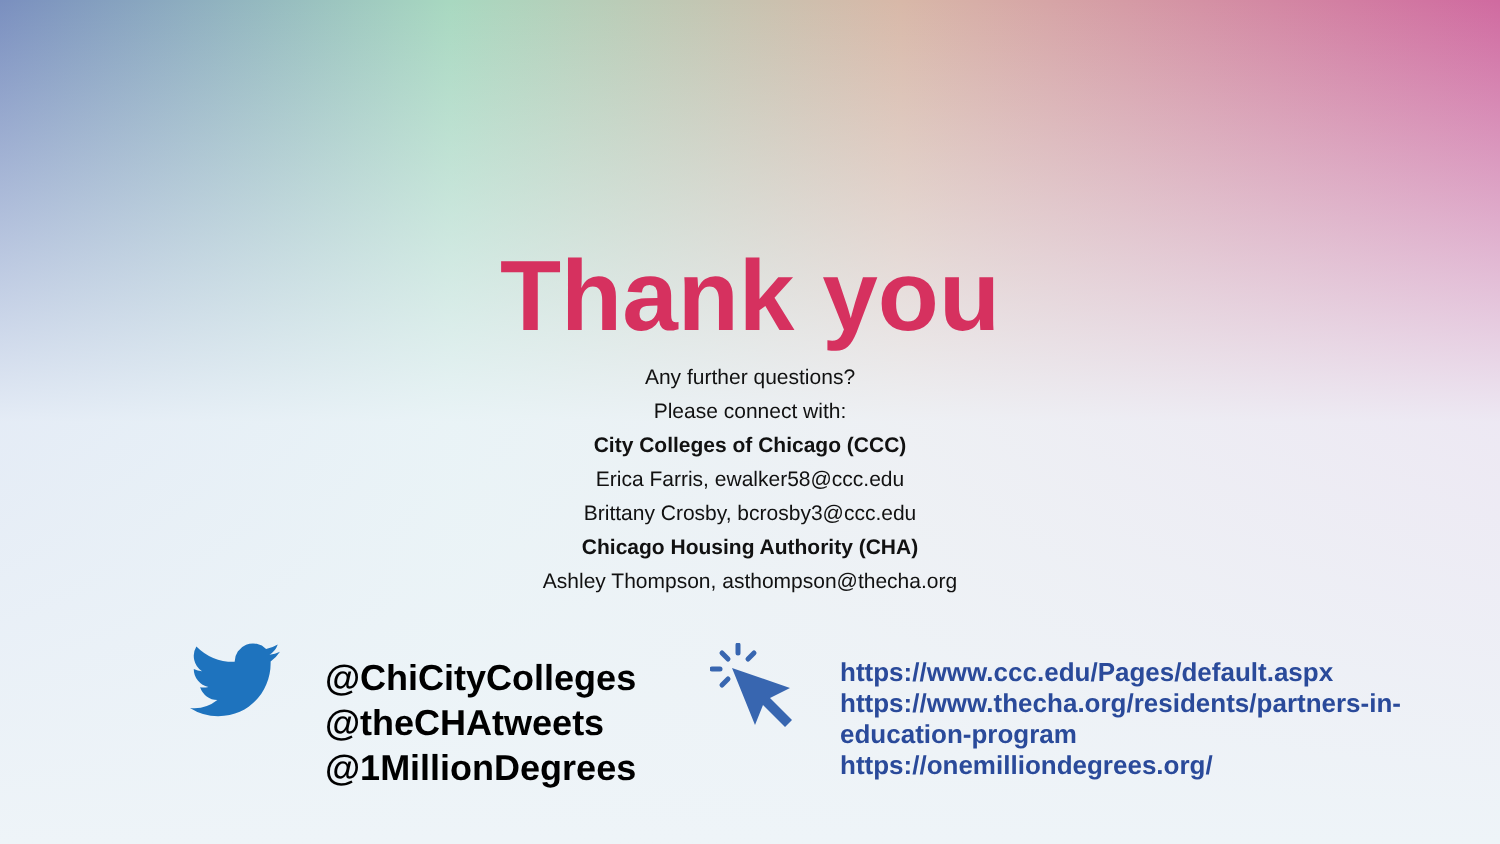Thank you
Any further questions?
Please connect with:
City Colleges of Chicago (CCC)
Erica Farris, ewalker58@ccc.edu
Brittany Crosby, bcrosby3@ccc.edu
Chicago Housing Authority (CHA)
Ashley Thompson, asthompson@thecha.org
@ChiCityColleges
@theCHAtweets
@1MillionDegrees
https://www.ccc.edu/Pages/default.aspx
https://www.thecha.org/residents/partners-in-education-program
https://onemilliondegrees.org/